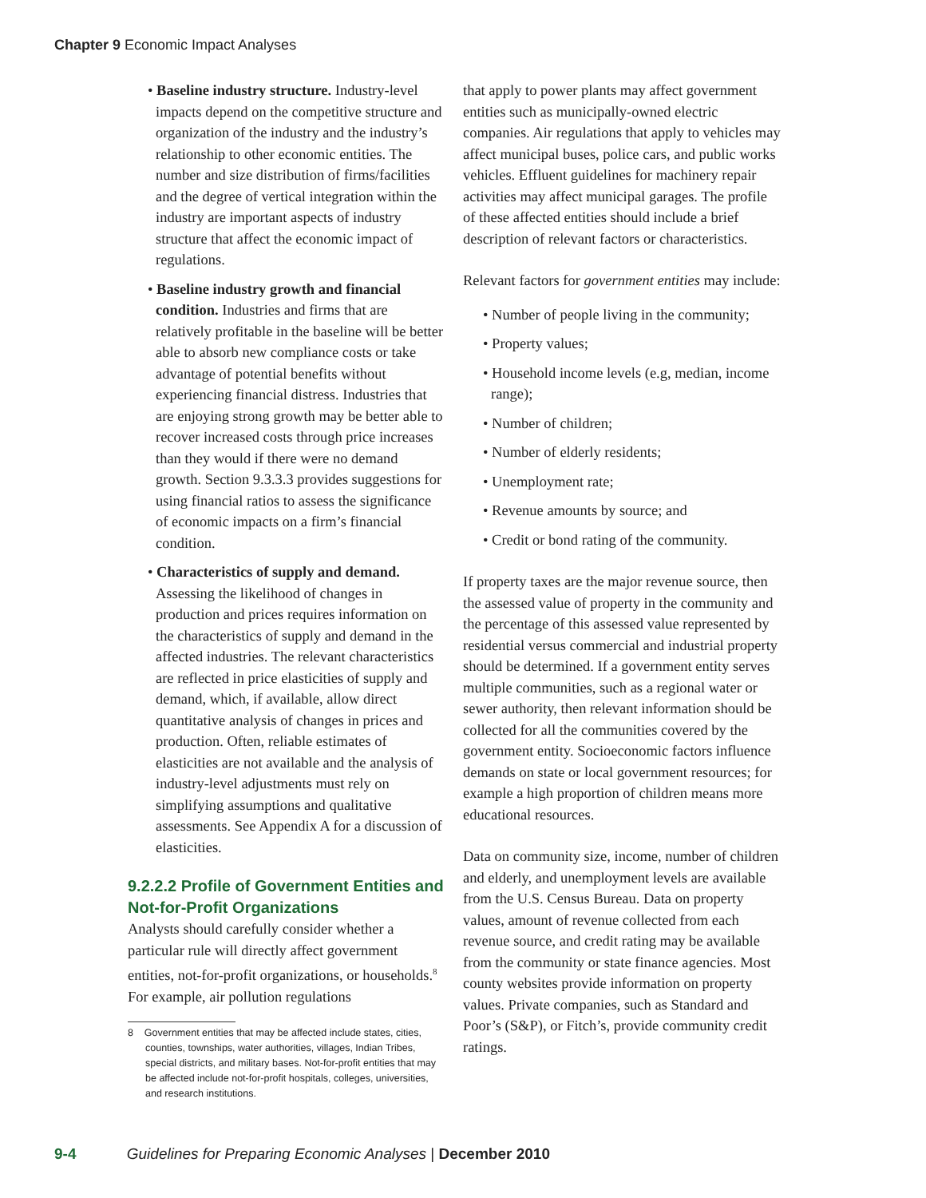Chapter 9 Economic Impact Analyses
• Baseline industry structure. Industry-level impacts depend on the competitive structure and organization of the industry and the industry’s relationship to other economic entities. The number and size distribution of firms/facilities and the degree of vertical integration within the industry are important aspects of industry structure that affect the economic impact of regulations.
• Baseline industry growth and financial condition. Industries and firms that are relatively profitable in the baseline will be better able to absorb new compliance costs or take advantage of potential benefits without experiencing financial distress. Industries that are enjoying strong growth may be better able to recover increased costs through price increases than they would if there were no demand growth. Section 9.3.3.3 provides suggestions for using financial ratios to assess the significance of economic impacts on a firm’s financial condition.
• Characteristics of supply and demand. Assessing the likelihood of changes in production and prices requires information on the characteristics of supply and demand in the affected industries. The relevant characteristics are reflected in price elasticities of supply and demand, which, if available, allow direct quantitative analysis of changes in prices and production. Often, reliable estimates of elasticities are not available and the analysis of industry-level adjustments must rely on simplifying assumptions and qualitative assessments. See Appendix A for a discussion of elasticities.
9.2.2.2 Profile of Government Entities and Not-for-Profit Organizations
Analysts should carefully consider whether a particular rule will directly affect government entities, not-for-profit organizations, or households.<sup>8</sup> For example, air pollution regulations
8 Government entities that may be affected include states, cities, counties, townships, water authorities, villages, Indian Tribes, special districts, and military bases. Not-for-profit entities that may be affected include not-for-profit hospitals, colleges, universities, and research institutions.
that apply to power plants may affect government entities such as municipally-owned electric companies. Air regulations that apply to vehicles may affect municipal buses, police cars, and public works vehicles. Effluent guidelines for machinery repair activities may affect municipal garages. The profile of these affected entities should include a brief description of relevant factors or characteristics.
Relevant factors for government entities may include:
• Number of people living in the community;
• Property values;
• Household income levels (e.g, median, income range);
• Number of children;
• Number of elderly residents;
• Unemployment rate;
• Revenue amounts by source; and
• Credit or bond rating of the community.
If property taxes are the major revenue source, then the assessed value of property in the community and the percentage of this assessed value represented by residential versus commercial and industrial property should be determined. If a government entity serves multiple communities, such as a regional water or sewer authority, then relevant information should be collected for all the communities covered by the government entity. Socioeconomic factors influence demands on state or local government resources; for example a high proportion of children means more educational resources.
Data on community size, income, number of children and elderly, and unemployment levels are available from the U.S. Census Bureau. Data on property values, amount of revenue collected from each revenue source, and credit rating may be available from the community or state finance agencies. Most county websites provide information on property values. Private companies, such as Standard and Poor’s (S&P), or Fitch’s, provide community credit ratings.
9-4 Guidelines for Preparing Economic Analyses | December 2010